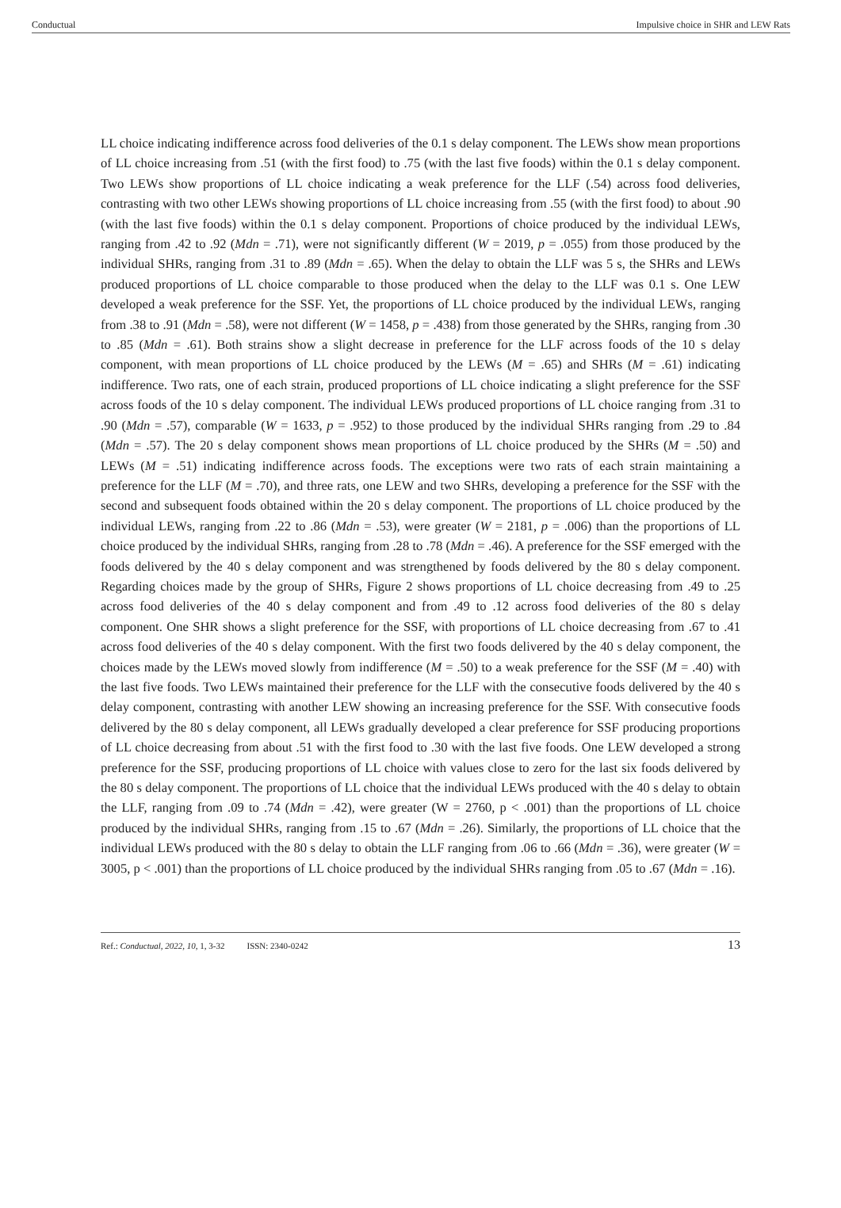Conductual Impulsive choice in SHR and LEW Rats
LL choice indicating indifference across food deliveries of the 0.1 s delay component. The LEWs show mean proportions of LL choice increasing from .51 (with the first food) to .75 (with the last five foods) within the 0.1 s delay component. Two LEWs show proportions of LL choice indicating a weak preference for the LLF (.54) across food deliveries, contrasting with two other LEWs showing proportions of LL choice increasing from .55 (with the first food) to about .90 (with the last five foods) within the 0.1 s delay component. Proportions of choice produced by the individual LEWs, ranging from .42 to .92 (Mdn = .71), were not significantly different (W = 2019, p = .055) from those produced by the individual SHRs, ranging from .31 to .89 (Mdn = .65). When the delay to obtain the LLF was 5 s, the SHRs and LEWs produced proportions of LL choice comparable to those produced when the delay to the LLF was 0.1 s. One LEW developed a weak preference for the SSF. Yet, the proportions of LL choice produced by the individual LEWs, ranging from .38 to .91 (Mdn = .58), were not different (W = 1458, p = .438) from those generated by the SHRs, ranging from .30 to .85 (Mdn = .61). Both strains show a slight decrease in preference for the LLF across foods of the 10 s delay component, with mean proportions of LL choice produced by the LEWs (M = .65) and SHRs (M = .61) indicating indifference. Two rats, one of each strain, produced proportions of LL choice indicating a slight preference for the SSF across foods of the 10 s delay component. The individual LEWs produced proportions of LL choice ranging from .31 to .90 (Mdn = .57), comparable (W = 1633, p = .952) to those produced by the individual SHRs ranging from .29 to .84 (Mdn = .57). The 20 s delay component shows mean proportions of LL choice produced by the SHRs (M = .50) and LEWs (M = .51) indicating indifference across foods. The exceptions were two rats of each strain maintaining a preference for the LLF (M = .70), and three rats, one LEW and two SHRs, developing a preference for the SSF with the second and subsequent foods obtained within the 20 s delay component. The proportions of LL choice produced by the individual LEWs, ranging from .22 to .86 (Mdn = .53), were greater (W = 2181, p = .006) than the proportions of LL choice produced by the individual SHRs, ranging from .28 to .78 (Mdn = .46). A preference for the SSF emerged with the foods delivered by the 40 s delay component and was strengthened by foods delivered by the 80 s delay component. Regarding choices made by the group of SHRs, Figure 2 shows proportions of LL choice decreasing from .49 to .25 across food deliveries of the 40 s delay component and from .49 to .12 across food deliveries of the 80 s delay component. One SHR shows a slight preference for the SSF, with proportions of LL choice decreasing from .67 to .41 across food deliveries of the 40 s delay component. With the first two foods delivered by the 40 s delay component, the choices made by the LEWs moved slowly from indifference (M = .50) to a weak preference for the SSF (M = .40) with the last five foods. Two LEWs maintained their preference for the LLF with the consecutive foods delivered by the 40 s delay component, contrasting with another LEW showing an increasing preference for the SSF. With consecutive foods delivered by the 80 s delay component, all LEWs gradually developed a clear preference for SSF producing proportions of LL choice decreasing from about .51 with the first food to .30 with the last five foods. One LEW developed a strong preference for the SSF, producing proportions of LL choice with values close to zero for the last six foods delivered by the 80 s delay component. The proportions of LL choice that the individual LEWs produced with the 40 s delay to obtain the LLF, ranging from .09 to .74 (Mdn = .42), were greater (W = 2760, p < .001) than the proportions of LL choice produced by the individual SHRs, ranging from .15 to .67 (Mdn = .26). Similarly, the proportions of LL choice that the individual LEWs produced with the 80 s delay to obtain the LLF ranging from .06 to .66 (Mdn = .36), were greater (W = 3005, p < .001) than the proportions of LL choice produced by the individual SHRs ranging from .05 to .67 (Mdn = .16).
Ref.: Conductual, 2022, 10, 1, 3-32 ISSN: 2340-0242 13